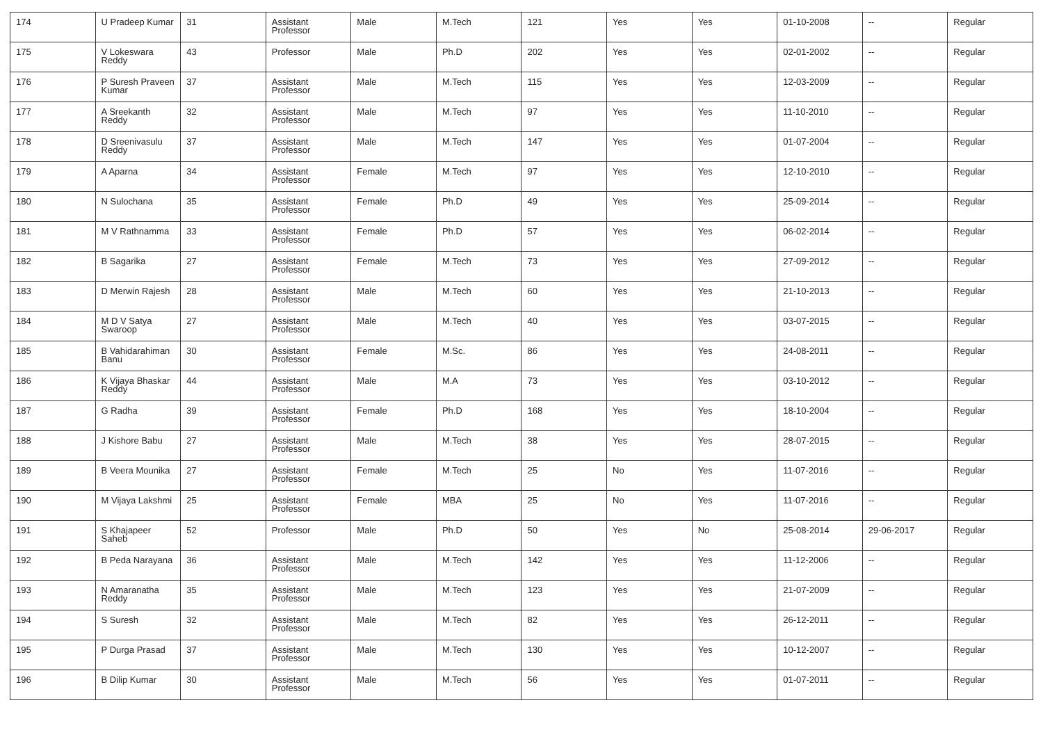| 174 | U Pradeep Kumar | 31 | Assistant Professor | Male | M.Tech | 121 | Yes | Yes | 01-10-2008 | -- | Regular |
| 175 | V Lokeswara Reddy | 43 | Professor | Male | Ph.D | 202 | Yes | Yes | 02-01-2002 | -- | Regular |
| 176 | P Suresh Praveen Kumar | 37 | Assistant Professor | Male | M.Tech | 115 | Yes | Yes | 12-03-2009 | -- | Regular |
| 177 | A Sreekanth Reddy | 32 | Assistant Professor | Male | M.Tech | 97 | Yes | Yes | 11-10-2010 | -- | Regular |
| 178 | D Sreenivasulu Reddy | 37 | Assistant Professor | Male | M.Tech | 147 | Yes | Yes | 01-07-2004 | -- | Regular |
| 179 | A Aparna | 34 | Assistant Professor | Female | M.Tech | 97 | Yes | Yes | 12-10-2010 | -- | Regular |
| 180 | N Sulochana | 35 | Assistant Professor | Female | Ph.D | 49 | Yes | Yes | 25-09-2014 | -- | Regular |
| 181 | M V Rathnamma | 33 | Assistant Professor | Female | Ph.D | 57 | Yes | Yes | 06-02-2014 | -- | Regular |
| 182 | B Sagarika | 27 | Assistant Professor | Female | M.Tech | 73 | Yes | Yes | 27-09-2012 | -- | Regular |
| 183 | D Merwin Rajesh | 28 | Assistant Professor | Male | M.Tech | 60 | Yes | Yes | 21-10-2013 | -- | Regular |
| 184 | M D V Satya Swaroop | 27 | Assistant Professor | Male | M.Tech | 40 | Yes | Yes | 03-07-2015 | -- | Regular |
| 185 | B Vahidarahiman Banu | 30 | Assistant Professor | Female | M.Sc. | 86 | Yes | Yes | 24-08-2011 | -- | Regular |
| 186 | K Vijaya Bhaskar Reddy | 44 | Assistant Professor | Male | M.A | 73 | Yes | Yes | 03-10-2012 | -- | Regular |
| 187 | G Radha | 39 | Assistant Professor | Female | Ph.D | 168 | Yes | Yes | 18-10-2004 | -- | Regular |
| 188 | J Kishore Babu | 27 | Assistant Professor | Male | M.Tech | 38 | Yes | Yes | 28-07-2015 | -- | Regular |
| 189 | B Veera Mounika | 27 | Assistant Professor | Female | M.Tech | 25 | No | Yes | 11-07-2016 | -- | Regular |
| 190 | M Vijaya Lakshmi | 25 | Assistant Professor | Female | MBA | 25 | No | Yes | 11-07-2016 | -- | Regular |
| 191 | S Khajapeer Saheb | 52 | Professor | Male | Ph.D | 50 | Yes | No | 25-08-2014 | 29-06-2017 | Regular |
| 192 | B Peda Narayana | 36 | Assistant Professor | Male | M.Tech | 142 | Yes | Yes | 11-12-2006 | -- | Regular |
| 193 | N Amaranatha Reddy | 35 | Assistant Professor | Male | M.Tech | 123 | Yes | Yes | 21-07-2009 | -- | Regular |
| 194 | S Suresh | 32 | Assistant Professor | Male | M.Tech | 82 | Yes | Yes | 26-12-2011 | -- | Regular |
| 195 | P Durga Prasad | 37 | Assistant Professor | Male | M.Tech | 130 | Yes | Yes | 10-12-2007 | -- | Regular |
| 196 | B Dilip Kumar | 30 | Assistant Professor | Male | M.Tech | 56 | Yes | Yes | 01-07-2011 | -- | Regular |